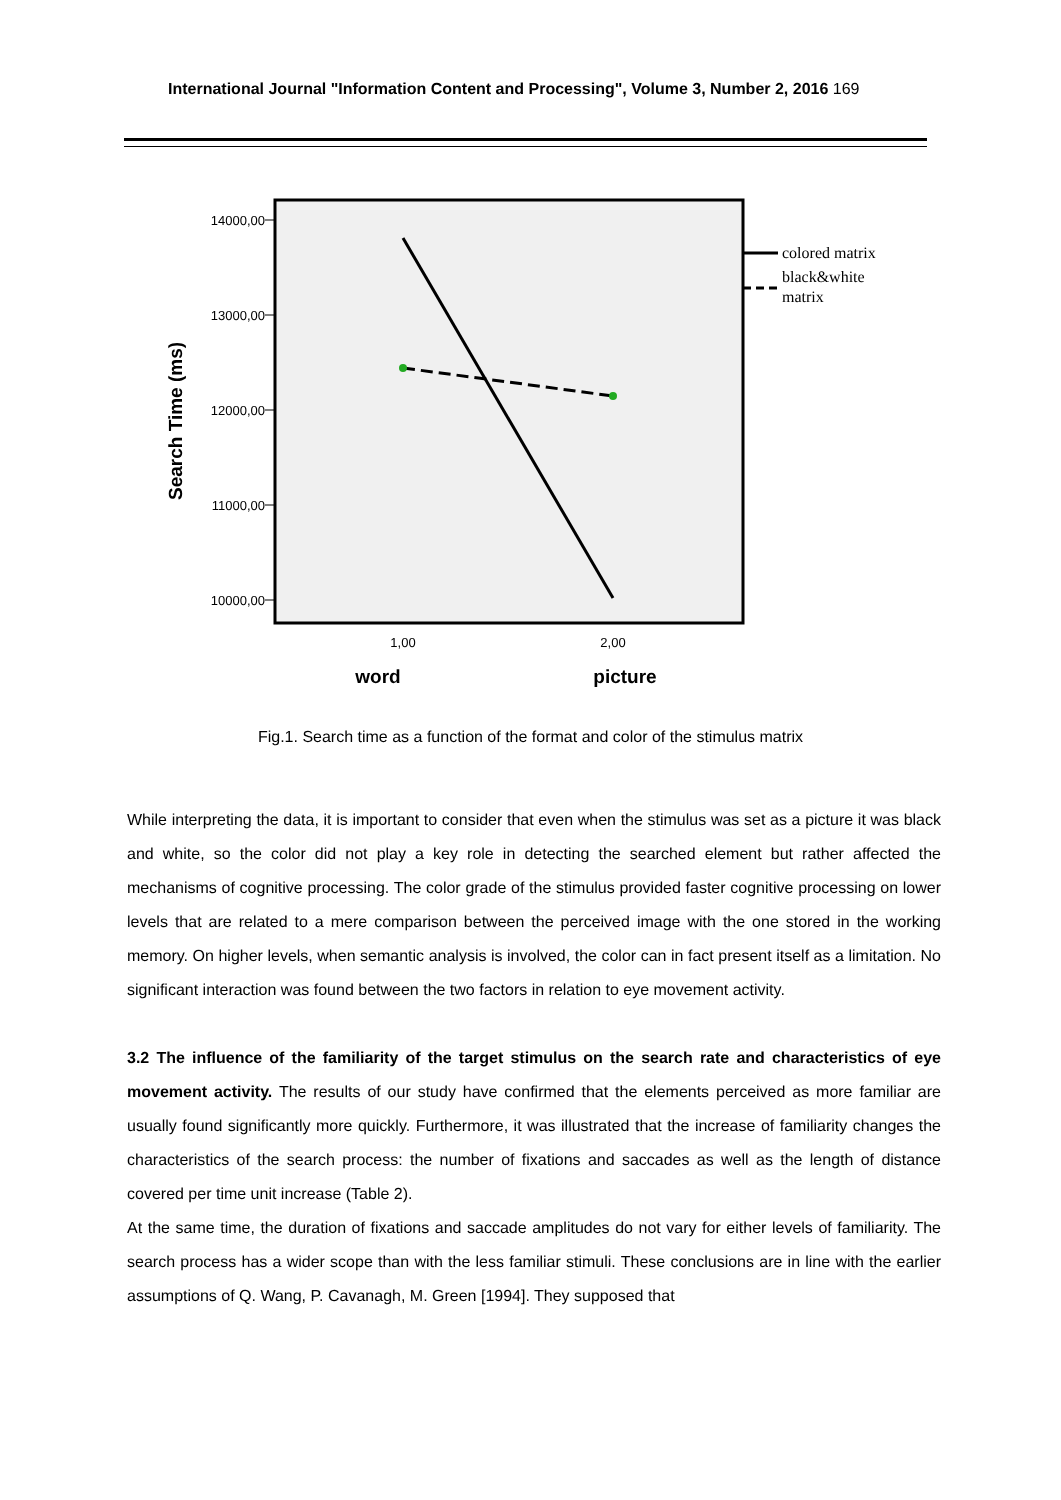International Journal "Information Content and Processing", Volume 3, Number 2, 2016 169
14000,00
13000,00
12000,00
11000,00
10000,00
Search Time (ms)
1,00
2,00
word
picture
colored matrix
black&white
matrix
Fig.1. Search time as a function of the format and color of the stimulus matrix
While interpreting the data, it is important to consider that even when the stimulus was set as a picture it was black and white, so the color did not play a key role in detecting the searched element but rather affected the mechanisms of cognitive processing. The color grade of the stimulus provided faster cognitive processing on lower levels that are related to a mere comparison between the perceived image with the one stored in the working memory. On higher levels, when semantic analysis is involved, the color can in fact present itself as a limitation. No significant interaction was found between the two factors in relation to eye movement activity.
3.2 The influence of the familiarity of the target stimulus on the search rate and characteristics of eye movement activity. The results of our study have confirmed that the elements perceived as more familiar are usually found significantly more quickly. Furthermore, it was illustrated that the increase of familiarity changes the characteristics of the search process: the number of fixations and saccades as well as the length of distance covered per time unit increase (Table 2).
At the same time, the duration of fixations and saccade amplitudes do not vary for either levels of familiarity. The search process has a wider scope than with the less familiar stimuli. These conclusions are in line with the earlier assumptions of Q. Wang, P. Cavanagh, M. Green [1994]. They supposed that